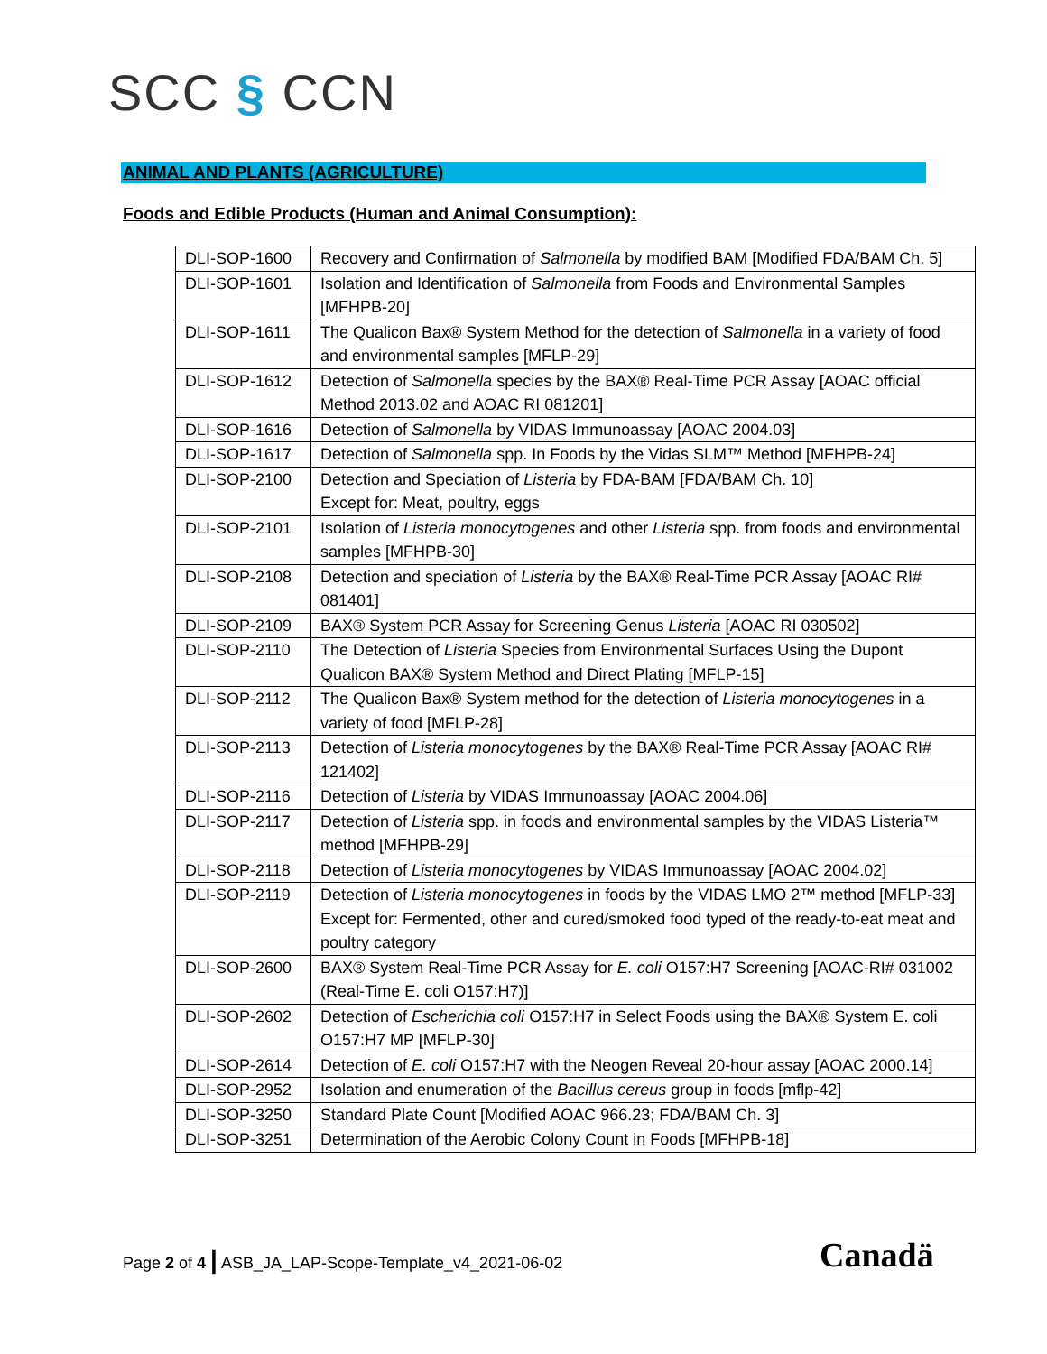SCC § CCN
ANIMAL AND PLANTS (AGRICULTURE)
Foods and Edible Products (Human and Animal Consumption):
| DLI-SOP-1600 | Recovery and Confirmation of Salmonella by modified BAM [Modified FDA/BAM Ch. 5] |
| DLI-SOP-1601 | Isolation and Identification of Salmonella from Foods and Environmental Samples [MFHPB-20] |
| DLI-SOP-1611 | The Qualicon Bax® System Method for the detection of Salmonella in a variety of food and environmental samples [MFLP-29] |
| DLI-SOP-1612 | Detection of Salmonella species by the BAX® Real-Time PCR Assay [AOAC official Method 2013.02 and AOAC RI 081201] |
| DLI-SOP-1616 | Detection of Salmonella by VIDAS Immunoassay [AOAC 2004.03] |
| DLI-SOP-1617 | Detection of Salmonella spp. In Foods by the Vidas SLM™ Method [MFHPB-24] |
| DLI-SOP-2100 | Detection and Speciation of Listeria by FDA-BAM [FDA/BAM Ch. 10] Except for: Meat, poultry, eggs |
| DLI-SOP-2101 | Isolation of Listeria monocytogenes and other Listeria spp. from foods and environmental samples [MFHPB-30] |
| DLI-SOP-2108 | Detection and speciation of Listeria by the BAX® Real-Time PCR Assay [AOAC RI# 081401] |
| DLI-SOP-2109 | BAX® System PCR Assay for Screening Genus Listeria [AOAC RI 030502] |
| DLI-SOP-2110 | The Detection of Listeria Species from Environmental Surfaces Using the Dupont Qualicon BAX® System Method and Direct Plating [MFLP-15] |
| DLI-SOP-2112 | The Qualicon Bax® System method for the detection of Listeria monocytogenes in a variety of food [MFLP-28] |
| DLI-SOP-2113 | Detection of Listeria monocytogenes by the BAX® Real-Time PCR Assay [AOAC RI# 121402] |
| DLI-SOP-2116 | Detection of Listeria by VIDAS Immunoassay [AOAC 2004.06] |
| DLI-SOP-2117 | Detection of Listeria spp. in foods and environmental samples by the VIDAS Listeria™ method [MFHPB-29] |
| DLI-SOP-2118 | Detection of Listeria monocytogenes by VIDAS Immunoassay [AOAC 2004.02] |
| DLI-SOP-2119 | Detection of Listeria monocytogenes in foods by the VIDAS LMO 2™ method [MFLP-33] Except for: Fermented, other and cured/smoked food typed of the ready-to-eat meat and poultry category |
| DLI-SOP-2600 | BAX® System Real-Time PCR Assay for E. coli O157:H7 Screening [AOAC-RI# 031002 (Real-Time E. coli O157:H7)] |
| DLI-SOP-2602 | Detection of Escherichia coli O157:H7 in Select Foods using the BAX® System E. coli O157:H7 MP [MFLP-30] |
| DLI-SOP-2614 | Detection of E. coli O157:H7 with the Neogen Reveal 20-hour assay [AOAC 2000.14] |
| DLI-SOP-2952 | Isolation and enumeration of the Bacillus cereus group in foods [mflp-42] |
| DLI-SOP-3250 | Standard Plate Count [Modified AOAC 966.23; FDA/BAM Ch. 3] |
| DLI-SOP-3251 | Determination of the Aerobic Colony Count in Foods [MFHPB-18] |
Page 2 of 4 | ASB_JA_LAP-Scope-Template_v4_2021-06-02
Canadä